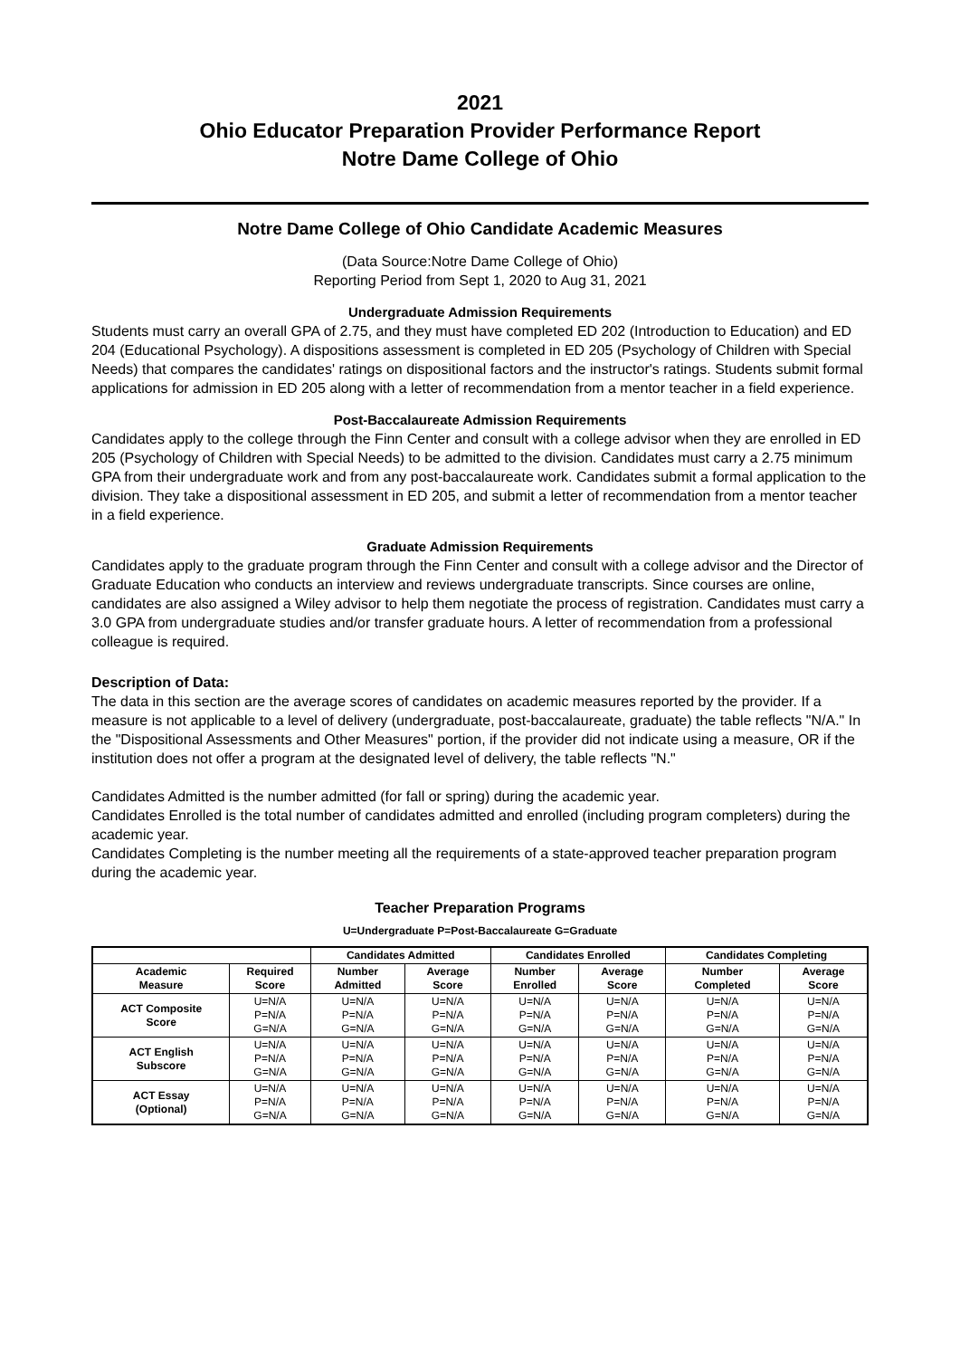2021
Ohio Educator Preparation Provider Performance Report
Notre Dame College of Ohio
Notre Dame College of Ohio Candidate Academic Measures
(Data Source:Notre Dame College of Ohio)
Reporting Period from Sept 1, 2020 to Aug 31, 2021
Undergraduate Admission Requirements
Students must carry an overall GPA of 2.75, and they must have completed ED 202 (Introduction to Education) and ED 204 (Educational Psychology). A dispositions assessment is completed in ED 205 (Psychology of Children with Special Needs) that compares the candidates' ratings on dispositional factors and the instructor's ratings. Students submit formal applications for admission in ED 205 along with a letter of recommendation from a mentor teacher in a field experience.
Post-Baccalaureate Admission Requirements
Candidates apply to the college through the Finn Center and consult with a college advisor when they are enrolled in ED 205 (Psychology of Children with Special Needs) to be admitted to the division. Candidates must carry a 2.75 minimum GPA from their undergraduate work and from any post-baccalaureate work. Candidates submit a formal application to the division. They take a dispositional assessment in ED 205, and submit a letter of recommendation from a mentor teacher in a field experience.
Graduate Admission Requirements
Candidates apply to the graduate program through the Finn Center and consult with a college advisor and the Director of Graduate Education who conducts an interview and reviews undergraduate transcripts. Since courses are online, candidates are also assigned a Wiley advisor to help them negotiate the process of registration. Candidates must carry a 3.0 GPA from undergraduate studies and/or transfer graduate hours. A letter of recommendation from a professional colleague is required.
Description of Data:
The data in this section are the average scores of candidates on academic measures reported by the provider. If a measure is not applicable to a level of delivery (undergraduate, post-baccalaureate, graduate) the table reflects "N/A." In the "Dispositional Assessments and Other Measures" portion, if the provider did not indicate using a measure, OR if the institution does not offer a program at the designated level of delivery, the table reflects "N."
Candidates Admitted is the number admitted (for fall or spring) during the academic year.
Candidates Enrolled is the total number of candidates admitted and enrolled (including program completers) during the academic year.
Candidates Completing is the number meeting all the requirements of a state-approved teacher preparation program during the academic year.
Teacher Preparation Programs
U=Undergraduate P=Post-Baccalaureate G=Graduate
| | | Candidates Admitted | | Candidates Enrolled | | Candidates Completing | |
| --- | --- | --- | --- | --- | --- | --- | --- |
| Academic Measure | Required Score | Number Admitted | Average Score | Number Enrolled | Average Score | Number Completed | Average Score |
| ACT Composite Score | U=N/A P=N/A G=N/A | U=N/A P=N/A G=N/A | U=N/A P=N/A G=N/A | U=N/A P=N/A G=N/A | U=N/A P=N/A G=N/A | U=N/A P=N/A G=N/A | U=N/A P=N/A G=N/A |
| ACT English Subscore | U=N/A P=N/A G=N/A | U=N/A P=N/A G=N/A | U=N/A P=N/A G=N/A | U=N/A P=N/A G=N/A | U=N/A P=N/A G=N/A | U=N/A P=N/A G=N/A | U=N/A P=N/A G=N/A |
| ACT Essay (Optional) | U=N/A P=N/A G=N/A | U=N/A P=N/A G=N/A | U=N/A P=N/A G=N/A | U=N/A P=N/A G=N/A | U=N/A P=N/A G=N/A | U=N/A P=N/A G=N/A | U=N/A P=N/A G=N/A |